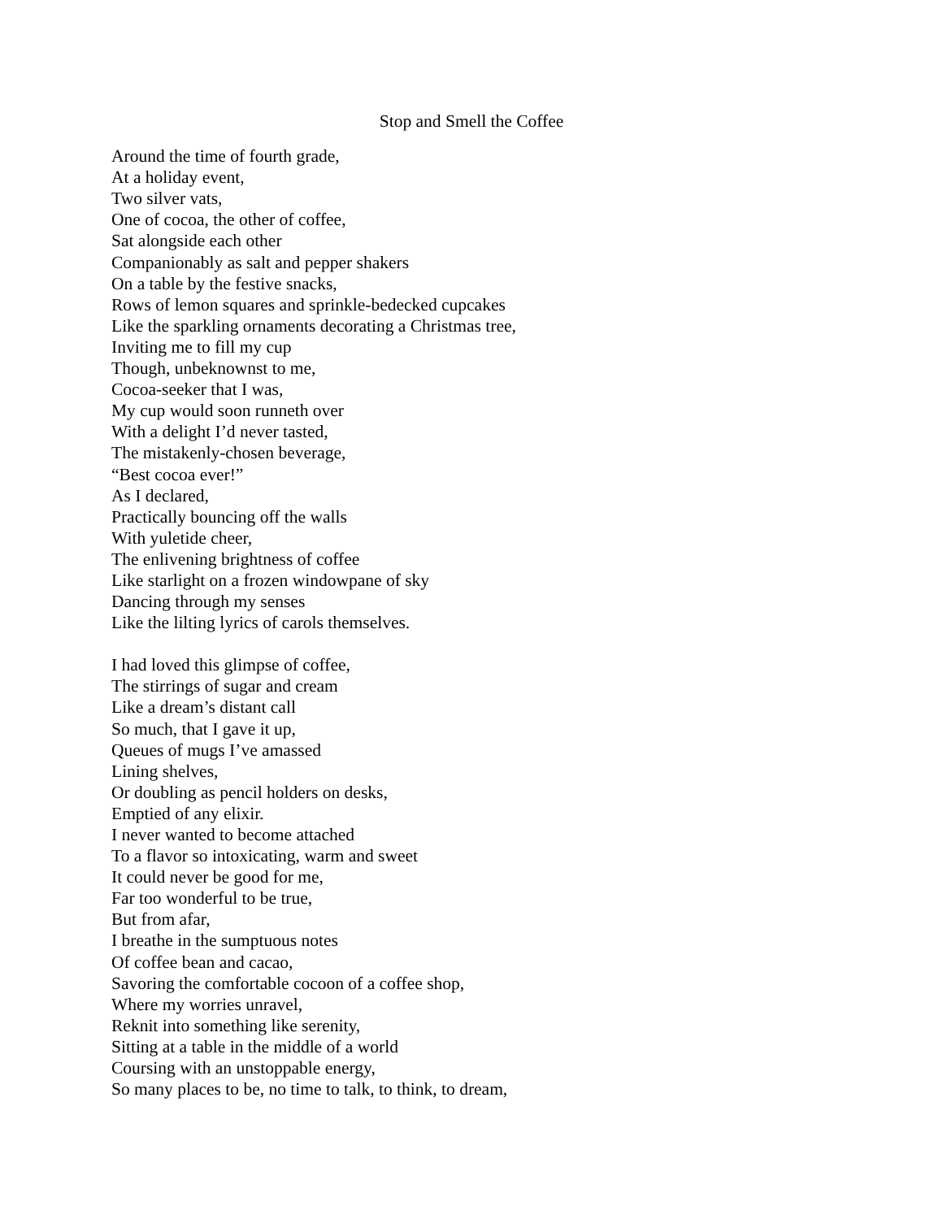Stop and Smell the Coffee
Around the time of fourth grade,
At a holiday event,
Two silver vats,
One of cocoa, the other of coffee,
Sat alongside each other
Companionably as salt and pepper shakers
On a table by the festive snacks,
Rows of lemon squares and sprinkle-bedecked cupcakes
Like the sparkling ornaments decorating a Christmas tree,
Inviting me to fill my cup
Though, unbeknownst to me,
Cocoa-seeker that I was,
My cup would soon runneth over
With a delight I’d never tasted,
The mistakenly-chosen beverage,
“Best cocoa ever!”
As I declared,
Practically bouncing off the walls
With yuletide cheer,
The enlivening brightness of coffee
Like starlight on a frozen windowpane of sky
Dancing through my senses
Like the lilting lyrics of carols themselves.
I had loved this glimpse of coffee,
The stirrings of sugar and cream
Like a dream’s distant call
So much, that I gave it up,
Queues of mugs I’ve amassed
Lining shelves,
Or doubling as pencil holders on desks,
Emptied of any elixir.
I never wanted to become attached
To a flavor so intoxicating, warm and sweet
It could never be good for me,
Far too wonderful to be true,
But from afar,
I breathe in the sumptuous notes
Of coffee bean and cacao,
Savoring the comfortable cocoon of a coffee shop,
Where my worries unravel,
Reknit into something like serenity,
Sitting at a table in the middle of a world
Coursing with an unstoppable energy,
So many places to be, no time to talk, to think, to dream,